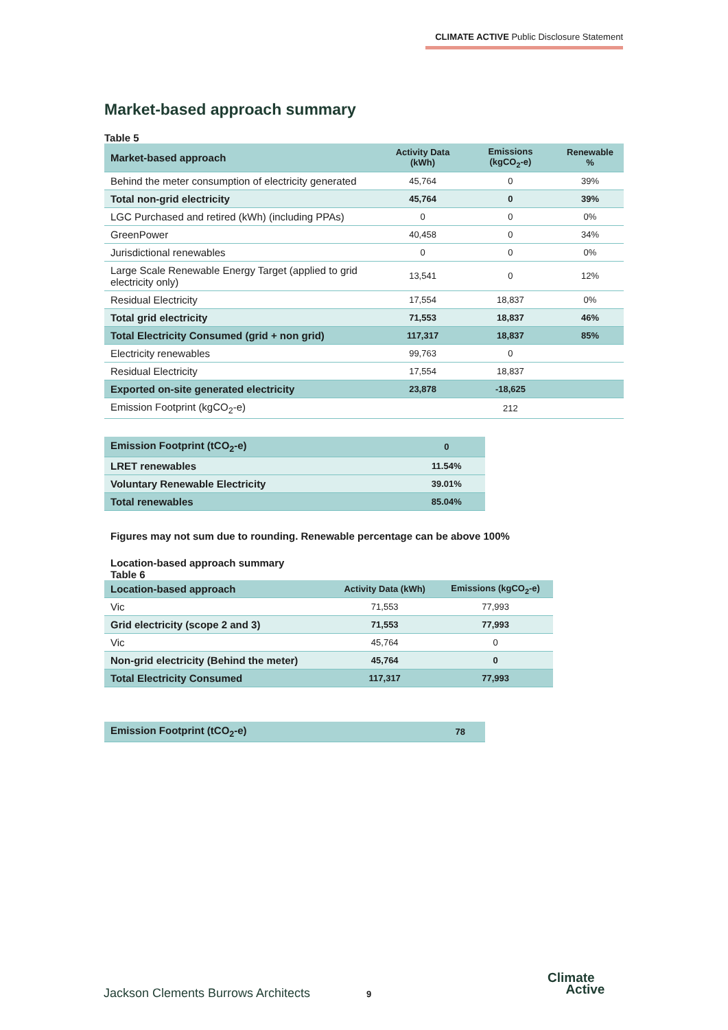CLIMATE ACTIVE Public Disclosure Statement
Market-based approach summary
Table 5
| Market-based approach | Activity Data (kWh) | Emissions (kgCO<sub>2</sub>-e) | Renewable % |
| --- | --- | --- | --- |
| Behind the meter consumption of electricity generated | 45,764 | 0 | 39% |
| Total non-grid electricity | 45,764 | 0 | 39% |
| LGC Purchased and retired (kWh) (including PPAs) | 0 | 0 | 0% |
| GreenPower | 40,458 | 0 | 34% |
| Jurisdictional renewables | 0 | 0 | 0% |
| Large Scale Renewable Energy Target (applied to grid electricity only) | 13,541 | 0 | 12% |
| Residual Electricity | 17,554 | 18,837 | 0% |
| Total grid electricity | 71,553 | 18,837 | 46% |
| Total Electricity Consumed (grid + non grid) | 117,317 | 18,837 | 85% |
| Electricity renewables | 99,763 | 0 | |
| Residual Electricity | 17,554 | 18,837 | |
| Exported on-site generated electricity | 23,878 | -18,625 | |
| Emission Footprint (kgCO<sub>2</sub>-e) | | 212 | |
| Emission Footprint (tCO<sub>2</sub>-e) | 0 |
| LRET renewables | 11.54% |
| Voluntary Renewable Electricity | 39.01% |
| Total renewables | 85.04% |
Figures may not sum due to rounding. Renewable percentage can be above 100%
Location-based approach summary
Table 6
| Location-based approach | Activity Data (kWh) | Emissions (kgCO<sub>2</sub>-e) |
| --- | --- | --- |
| Vic | 71,553 | 77,993 |
| Grid electricity (scope 2 and 3) | 71,553 | 77,993 |
| Vic | 45,764 | 0 |
| Non-grid electricity (Behind the meter) | 45,764 | 0 |
| Total Electricity Consumed | 117,317 | 77,993 |
| Emission Footprint (tCO<sub>2</sub>-e) | 78 |
Jackson Clements Burrows Architects
9
Climate
Active